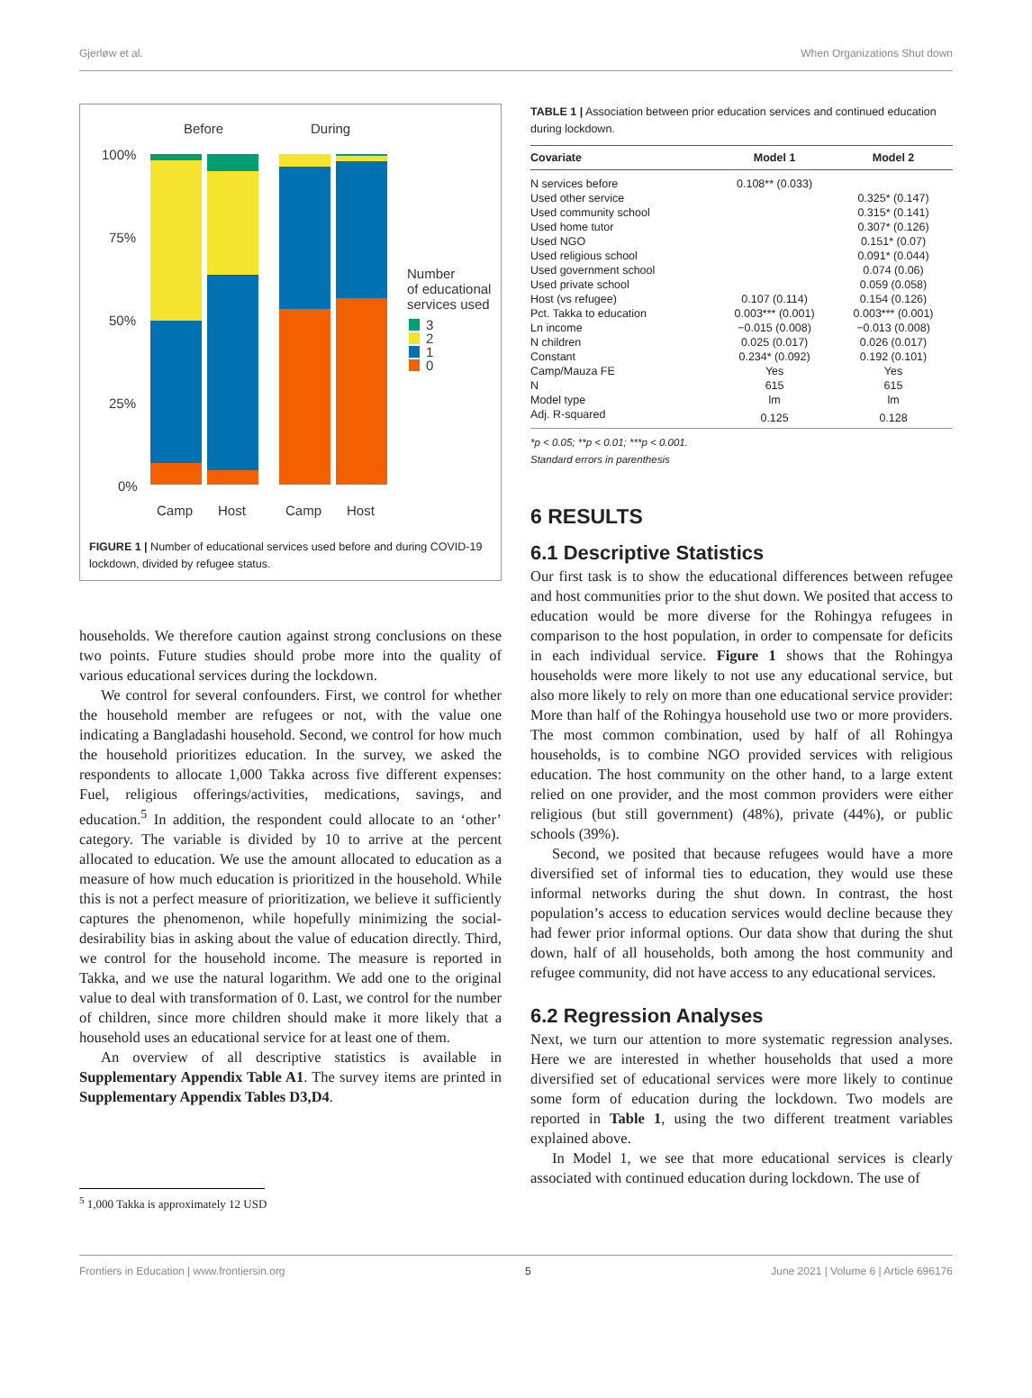Gjerløw et al. When Organizations Shut down
Before
During
100%
75%
50%
25%
0%
Camp
Host
Camp
Host
Number
of educational
services used
3
2
1
0
FIGURE 1 | Number of educational services used before and during COVID-19 lockdown, divided by refugee status.
households. We therefore caution against strong conclusions on these two points. Future studies should probe more into the quality of various educational services during the lockdown.
We control for several confounders. First, we control for whether the household member are refugees or not, with the value one indicating a Bangladashi household. Second, we control for how much the household prioritizes education. In the survey, we asked the respondents to allocate 1,000 Takka across five different expenses: Fuel, religious offerings/activities, medications, savings, and education.<sup>5</sup> In addition, the respondent could allocate to an ‘other’ category. The variable is divided by 10 to arrive at the percent allocated to education. We use the amount allocated to education as a measure of how much education is prioritized in the household. While this is not a perfect measure of prioritization, we believe it sufficiently captures the phenomenon, while hopefully minimizing the social-desirability bias in asking about the value of education directly. Third, we control for the household income. The measure is reported in Takka, and we use the natural logarithm. We add one to the original value to deal with transformation of 0. Last, we control for the number of children, since more children should make it more likely that a household uses an educational service for at least one of them.
An overview of all descriptive statistics is available in Supplementary Appendix Table A1. The survey items are printed in Supplementary Appendix Tables D3,D4.
<sup>5</sup> 1,000 Takka is approximately 12 USD
TABLE 1 | Association between prior education services and continued education during lockdown.
| Covariate | Model 1 | Model 2 |
| --- | --- | --- |
| N services before | 0.108** (0.033) | |
| Used other service | | 0.325* (0.147) |
| Used community school | | 0.315* (0.141) |
| Used home tutor | | 0.307* (0.126) |
| Used NGO | | 0.151* (0.07) |
| Used religious school | | 0.091* (0.044) |
| Used government school | | 0.074 (0.06) |
| Used private school | | 0.059 (0.058) |
| Host (vs refugee) | 0.107 (0.114) | 0.154 (0.126) |
| Pct. Takka to education | 0.003*** (0.001) | 0.003*** (0.001) |
| Ln income | −0.015 (0.008) | −0.013 (0.008) |
| N children | 0.025 (0.017) | 0.026 (0.017) |
| Constant | 0.234* (0.092) | 0.192 (0.101) |
| Camp/Mauza FE | Yes | Yes |
| N | 615 | 615 |
| Model type | lm | lm |
| Adj. R-squared | 0.125 | 0.128 |
*p < 0.05; **p < 0.01; ***p < 0.001.
Standard errors in parenthesis
6 RESULTS
6.1 Descriptive Statistics
Our first task is to show the educational differences between refugee and host communities prior to the shut down. We posited that access to education would be more diverse for the Rohingya refugees in comparison to the host population, in order to compensate for deficits in each individual service. Figure 1 shows that the Rohingya households were more likely to not use any educational service, but also more likely to rely on more than one educational service provider: More than half of the Rohingya household use two or more providers. The most common combination, used by half of all Rohingya households, is to combine NGO provided services with religious education. The host community on the other hand, to a large extent relied on one provider, and the most common providers were either religious (but still government) (48%), private (44%), or public schools (39%).
Second, we posited that because refugees would have a more diversified set of informal ties to education, they would use these informal networks during the shut down. In contrast, the host population’s access to education services would decline because they had fewer prior informal options. Our data show that during the shut down, half of all households, both among the host community and refugee community, did not have access to any educational services.
6.2 Regression Analyses
Next, we turn our attention to more systematic regression analyses. Here we are interested in whether households that used a more diversified set of educational services were more likely to continue some form of education during the lockdown. Two models are reported in Table 1, using the two different treatment variables explained above.
In Model 1, we see that more educational services is clearly associated with continued education during lockdown. The use of
Frontiers in Education | www.frontiersin.org 5 June 2021 | Volume 6 | Article 696176